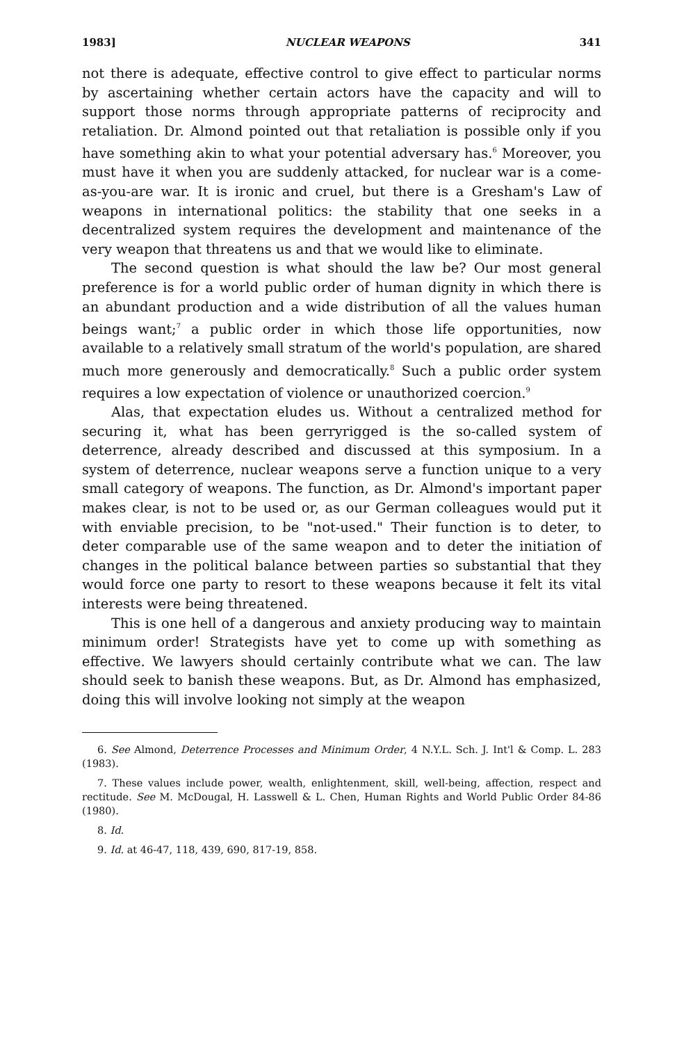1983] NUCLEAR WEAPONS 341
not there is adequate, effective control to give effect to particular norms by ascertaining whether certain actors have the capacity and will to support those norms through appropriate patterns of reciprocity and retaliation. Dr. Almond pointed out that retaliation is possible only if you have something akin to what your potential adversary has.<sup>6</sup> Moreover, you must have it when you are suddenly attacked, for nuclear war is a come-as-you-are war. It is ironic and cruel, but there is a Gresham's Law of weapons in international politics: the stability that one seeks in a decentralized system requires the development and maintenance of the very weapon that threatens us and that we would like to eliminate.
The second question is what should the law be? Our most general preference is for a world public order of human dignity in which there is an abundant production and a wide distribution of all the values human beings want;<sup>7</sup> a public order in which those life opportunities, now available to a relatively small stratum of the world's population, are shared much more generously and democratically.<sup>8</sup> Such a public order system requires a low expectation of violence or unauthorized coercion.<sup>9</sup>
Alas, that expectation eludes us. Without a centralized method for securing it, what has been gerryrigged is the so-called system of deterrence, already described and discussed at this symposium. In a system of deterrence, nuclear weapons serve a function unique to a very small category of weapons. The function, as Dr. Almond's important paper makes clear, is not to be used or, as our German colleagues would put it with enviable precision, to be "not-used." Their function is to deter, to deter comparable use of the same weapon and to deter the initiation of changes in the political balance between parties so substantial that they would force one party to resort to these weapons because it felt its vital interests were being threatened.
This is one hell of a dangerous and anxiety producing way to maintain minimum order! Strategists have yet to come up with something as effective. We lawyers should certainly contribute what we can. The law should seek to banish these weapons. But, as Dr. Almond has emphasized, doing this will involve looking not simply at the weapon
6. See Almond, Deterrence Processes and Minimum Order, 4 N.Y.L. Sch. J. Int'l & Comp. L. 283 (1983).
7. These values include power, wealth, enlightenment, skill, well-being, affection, respect and rectitude. See M. McDougal, H. Lasswell & L. Chen, Human Rights and World Public Order 84-86 (1980).
8. Id.
9. Id. at 46-47, 118, 439, 690, 817-19, 858.